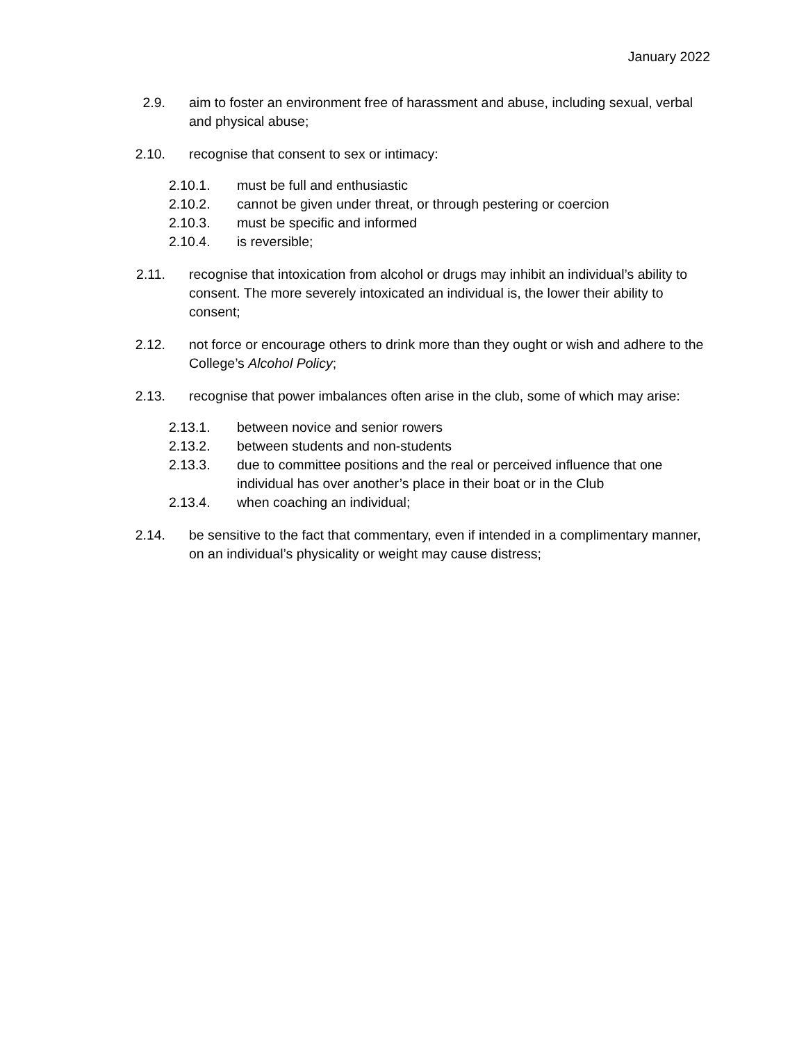January 2022
2.9. aim to foster an environment free of harassment and abuse, including sexual, verbal and physical abuse;
2.10. recognise that consent to sex or intimacy:
2.10.1. must be full and enthusiastic
2.10.2. cannot be given under threat, or through pestering or coercion
2.10.3. must be specific and informed
2.10.4. is reversible;
2.11. recognise that intoxication from alcohol or drugs may inhibit an individual’s ability to consent. The more severely intoxicated an individual is, the lower their ability to consent;
2.12. not force or encourage others to drink more than they ought or wish and adhere to the College’s Alcohol Policy;
2.13. recognise that power imbalances often arise in the club, some of which may arise:
2.13.1. between novice and senior rowers
2.13.2. between students and non-students
2.13.3. due to committee positions and the real or perceived influence that one individual has over another’s place in their boat or in the Club
2.13.4. when coaching an individual;
2.14. be sensitive to the fact that commentary, even if intended in a complimentary manner, on an individual’s physicality or weight may cause distress;